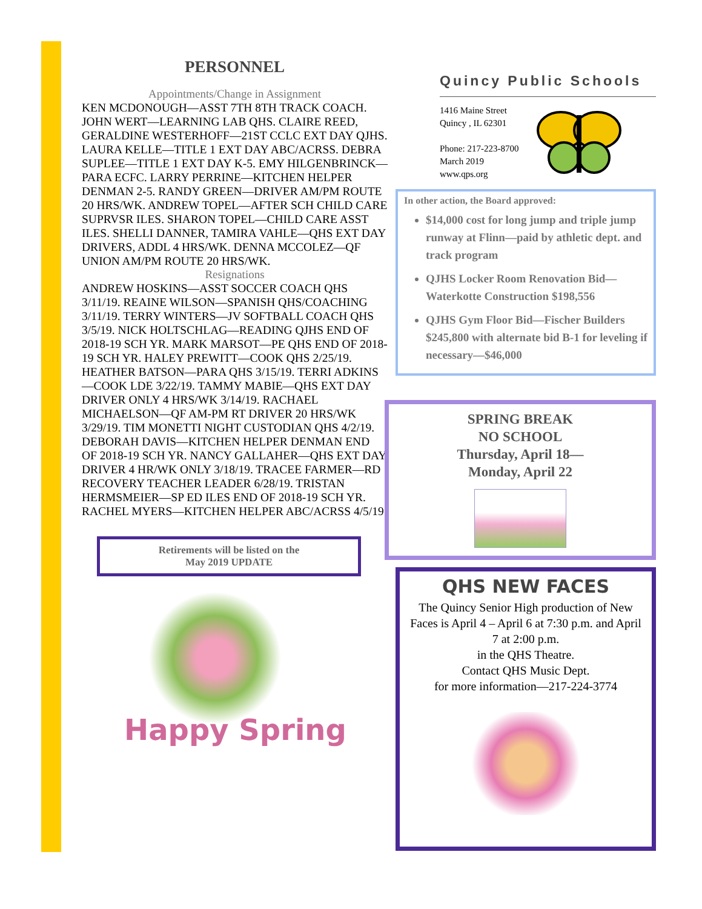PERSONNEL
Appointments/Change in Assignment
KEN MCDONOUGH—ASST 7TH 8TH TRACK COACH. JOHN WERT—LEARNING LAB QHS. CLAIRE REED, GERALDINE WESTERHOFF—21ST CCLC EXT DAY QJHS. LAURA KELLE—TITLE 1 EXT DAY ABC/ACRSS. DEBRA SUPLEE—TITLE 1 EXT DAY K-5. EMY HILGENBRINCK—PARA ECFC. LARRY PERRINE—KITCHEN HELPER DENMAN 2-5. RANDY GREEN—DRIVER AM/PM ROUTE 20 HRS/WK. ANDREW TOPEL—AFTER SCH CHILD CARE SUPRVSR ILES. SHARON TOPEL—CHILD CARE ASST ILES. SHELLI DANNER, TAMIRA VAHLE—QHS EXT DAY DRIVERS, ADDL 4 HRS/WK. DENNA MCCOLEZ—QF UNION AM/PM ROUTE 20 HRS/WK.
Resignations
ANDREW HOSKINS—ASST SOCCER COACH QHS 3/11/19. REAINE WILSON—SPANISH QHS/COACHING 3/11/19. TERRY WINTERS—JV SOFTBALL COACH QHS 3/5/19. NICK HOLTSCHLAG—READING QJHS END OF 2018-19 SCH YR. MARK MARSOT—PE QHS END OF 2018-19 SCH YR. HALEY PREWITT—COOK QHS 2/25/19. HEATHER BATSON—PARA QHS 3/15/19. TERRI ADKINS—COOK LDE 3/22/19. TAMMY MABIE—QHS EXT DAY DRIVER ONLY 4 HRS/WK 3/14/19. RACHAEL MICHAELSON—QF AM-PM RT DRIVER 20 HRS/WK 3/29/19. TIM MONETTI NIGHT CUSTODIAN QHS 4/2/19. DEBORAH DAVIS—KITCHEN HELPER DENMAN END OF 2018-19 SCH YR. NANCY GALLAHER—QHS EXT DAY DRIVER 4 HR/WK ONLY 3/18/19. TRACEE FARMER—RD RECOVERY TEACHER LEADER 6/28/19. TRISTAN HERMSMEIER—SP ED ILES END OF 2018-19 SCH YR. RACHEL MYERS—KITCHEN HELPER ABC/ACRSS 4/5/19.
Retirements will be listed on the
May 2019 UPDATE
Happy Spring
Quincy Public Schools
1416 Maine Street
Quincy , IL 62301
Phone: 217-223-8700
March 2019
www.qps.org
In other action, the Board approved:
$14,000 cost for long jump and triple jump runway at Flinn—paid by athletic dept. and track program
QJHS Locker Room Renovation Bid—Waterkotte Construction $198,556
QJHS Gym Floor Bid—Fischer Builders $245,800 with alternate bid B-1 for leveling if necessary—$46,000
SPRING BREAK
NO SCHOOL
Thursday, April 18—
Monday, April 22
QHS NEW FACES
The Quincy Senior High production of New Faces is April 4 – April 6 at 7:30 p.m. and April 7 at 2:00 p.m.
in the QHS Theatre.
Contact QHS Music Dept.
for more information—217-224-3774